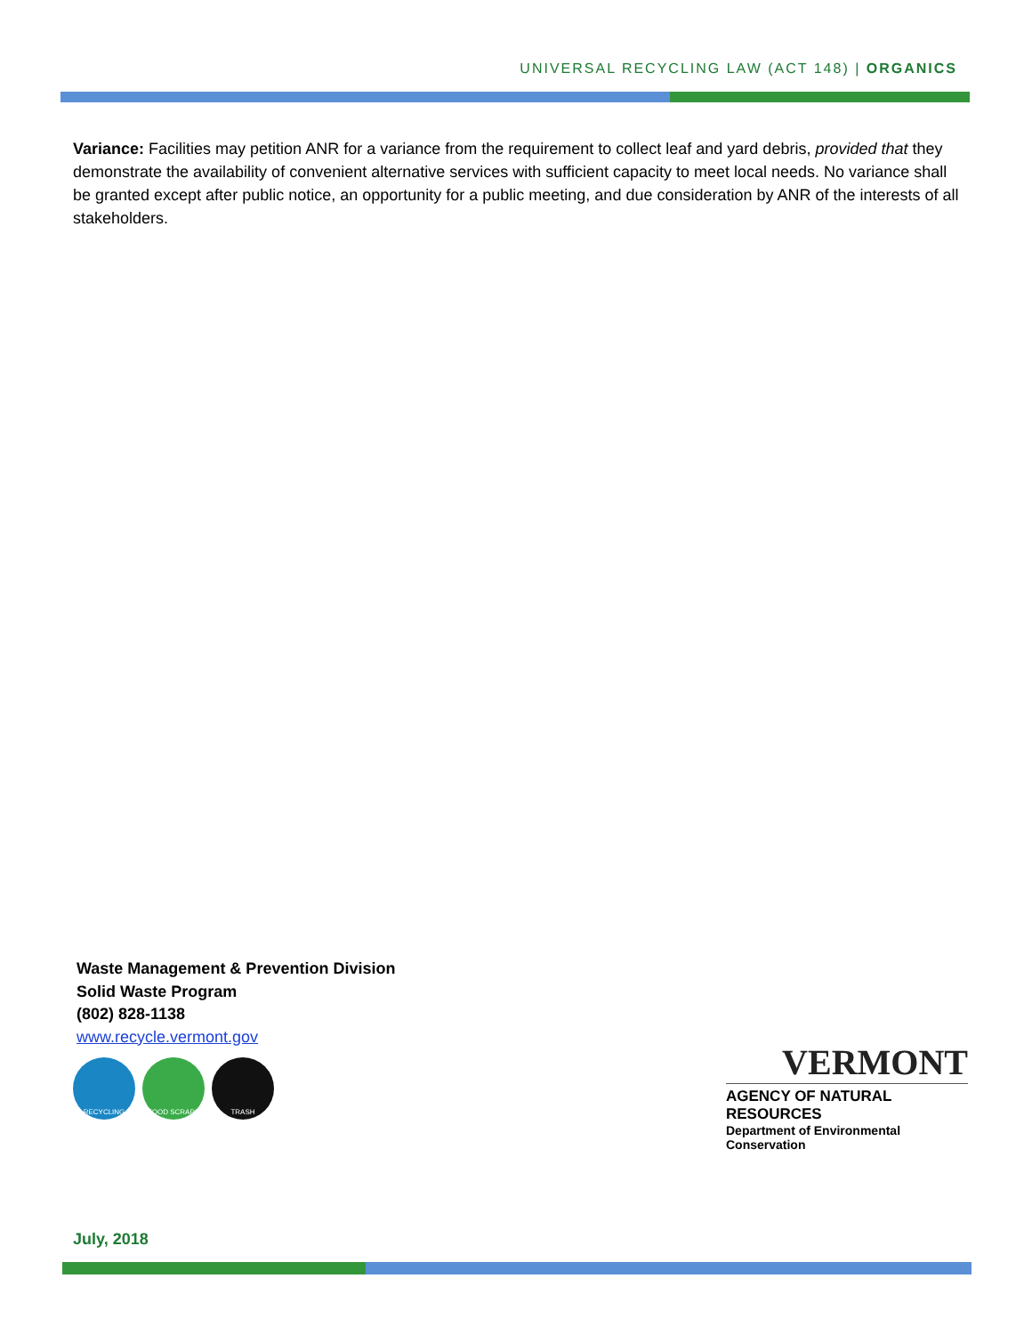UNIVERSAL RECYCLING LAW (ACT 148) | ORGANICS
Variance: Facilities may petition ANR for a variance from the requirement to collect leaf and yard debris, provided that they demonstrate the availability of convenient alternative services with sufficient capacity to meet local needs. No variance shall be granted except after public notice, an opportunity for a public meeting, and due consideration by ANR of the interests of all stakeholders.
Waste Management & Prevention Division
Solid Waste Program
(802) 828-1138
www.recycle.vermont.gov
RECYCLING FOOD SCRAPS TRASH
VERMONT
AGENCY OF NATURAL RESOURCES
Department of Environmental Conservation
July, 2018